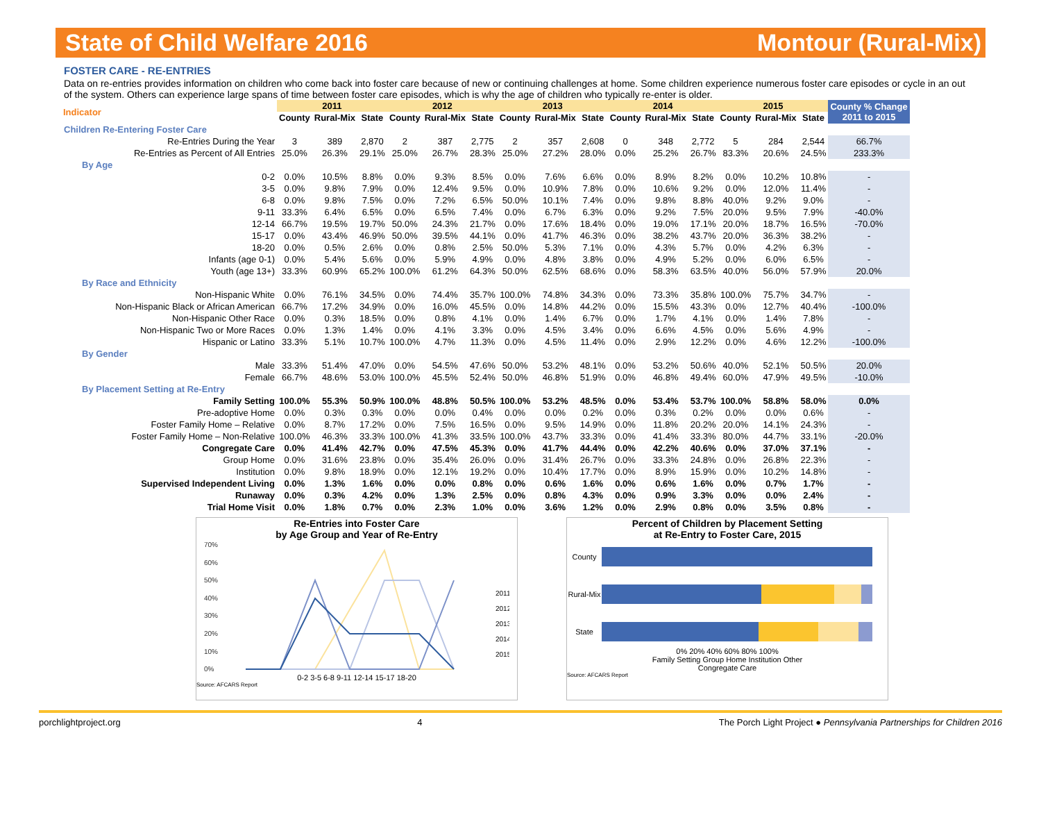State of Child Welfare 2016 Montour (Rural-Mix)
FOSTER CARE - RE-ENTRIES
Data on re-entries provides information on children who come back into foster care because of new or continuing challenges at home. Some children experience numerous foster care episodes or cycle in an out of the system. Others can experience large spans of time between foster care episodes, which is why the age of children who typically re-enter is older.
| Indicator | 2011 | | | 2012 | | | 2013 | | | 2014 | | | 2015 | | | County % Change 2011 to 2015 |
| --- | --- | --- | --- | --- | --- | --- | --- | --- | --- | --- | --- | --- | --- | --- | --- | --- |
| | County | Rural-Mix | State | County | Rural-Mix | State | County | Rural-Mix | State | County | Rural-Mix | State | County | Rural-Mix | State | |
| Children Re-Entering Foster Care | | | | | | | | | | | | | | | | |
| Re-Entries During the Year | 3 | 389 | 2,870 | 2 | 387 | 2,775 | 2 | 357 | 2,608 | 0 | 348 | 2,772 | 5 | 284 | 2,544 | 66.7% |
| Re-Entries as Percent of All Entries | 25.0% | 26.3% | 29.1% | 25.0% | 26.7% | 28.3% | 25.0% | 27.2% | 28.0% | 0.0% | 25.2% | 26.7% | 83.3% | 20.6% | 24.5% | 233.3% |
| By Age | | | | | | | | | | | | | | | | |
| 0-2 | 0.0% | 10.5% | 8.8% | 0.0% | 9.3% | 8.5% | 0.0% | 7.6% | 6.6% | 0.0% | 8.9% | 8.2% | 0.0% | 10.2% | 10.8% | - |
| 3-5 | 0.0% | 9.8% | 7.9% | 0.0% | 12.4% | 9.5% | 0.0% | 10.9% | 7.8% | 0.0% | 10.6% | 9.2% | 0.0% | 12.0% | 11.4% | - |
| 6-8 | 0.0% | 9.8% | 7.5% | 0.0% | 7.2% | 6.5% | 50.0% | 10.1% | 7.4% | 0.0% | 9.8% | 8.8% | 40.0% | 9.2% | 9.0% | - |
| 9-11 | 33.3% | 6.4% | 6.5% | 0.0% | 6.5% | 7.4% | 0.0% | 6.7% | 6.3% | 0.0% | 9.2% | 7.5% | 20.0% | 9.5% | 7.9% | -40.0% |
| 12-14 | 66.7% | 19.5% | 19.7% | 50.0% | 24.3% | 21.7% | 0.0% | 17.6% | 18.4% | 0.0% | 19.0% | 17.1% | 20.0% | 18.7% | 16.5% | -70.0% |
| 15-17 | 0.0% | 43.4% | 46.9% | 50.0% | 39.5% | 44.1% | 0.0% | 41.7% | 46.3% | 0.0% | 38.2% | 43.7% | 20.0% | 36.3% | 38.2% | - |
| 18-20 | 0.0% | 0.5% | 2.6% | 0.0% | 0.8% | 2.5% | 50.0% | 5.3% | 7.1% | 0.0% | 4.3% | 5.7% | 0.0% | 4.2% | 6.3% | - |
| Infants (age 0-1) | 0.0% | 5.4% | 5.6% | 0.0% | 5.9% | 4.9% | 0.0% | 4.8% | 3.8% | 0.0% | 4.9% | 5.2% | 0.0% | 6.0% | 6.5% | - |
| Youth (age 13+) | 33.3% | 60.9% | 65.2% | 100.0% | 61.2% | 64.3% | 50.0% | 62.5% | 68.6% | 0.0% | 58.3% | 63.5% | 40.0% | 56.0% | 57.9% | 20.0% |
| By Race and Ethnicity | | | | | | | | | | | | | | | | |
| Non-Hispanic White | 0.0% | 76.1% | 34.5% | 0.0% | 74.4% | 35.7% | 100.0% | 74.8% | 34.3% | 0.0% | 73.3% | 35.8% | 100.0% | 75.7% | 34.7% | - |
| Non-Hispanic Black or African American | 66.7% | 17.2% | 34.9% | 0.0% | 16.0% | 45.5% | 0.0% | 14.8% | 44.2% | 0.0% | 15.5% | 43.3% | 0.0% | 12.7% | 40.4% | -100.0% |
| Non-Hispanic Other Race | 0.0% | 0.3% | 18.5% | 0.0% | 0.8% | 4.1% | 0.0% | 1.4% | 6.7% | 0.0% | 1.7% | 4.1% | 0.0% | 1.4% | 7.8% | - |
| Non-Hispanic Two or More Races | 0.0% | 1.3% | 1.4% | 0.0% | 4.1% | 3.3% | 0.0% | 4.5% | 3.4% | 0.0% | 6.6% | 4.5% | 0.0% | 5.6% | 4.9% | - |
| Hispanic or Latino | 33.3% | 5.1% | 10.7% | 100.0% | 4.7% | 11.3% | 0.0% | 4.5% | 11.4% | 0.0% | 2.9% | 12.2% | 0.0% | 4.6% | 12.2% | -100.0% |
| By Gender | | | | | | | | | | | | | | | | |
| Male | 33.3% | 51.4% | 47.0% | 0.0% | 54.5% | 47.6% | 50.0% | 53.2% | 48.1% | 0.0% | 53.2% | 50.6% | 40.0% | 52.1% | 50.5% | 20.0% |
| Female | 66.7% | 48.6% | 53.0% | 100.0% | 45.5% | 52.4% | 50.0% | 46.8% | 51.9% | 0.0% | 46.8% | 49.4% | 60.0% | 47.9% | 49.5% | -10.0% |
| By Placement Setting at Re-Entry | | | | | | | | | | | | | | | | |
| Family Setting | 100.0% | 55.3% | 50.9% | 100.0% | 48.8% | 50.5% | 100.0% | 53.2% | 48.5% | 0.0% | 53.4% | 53.7% | 100.0% | 58.8% | 58.0% | 0.0% |
| Pre-adoptive Home | 0.0% | 0.3% | 0.3% | 0.0% | 0.0% | 0.4% | 0.0% | 0.0% | 0.2% | 0.0% | 0.3% | 0.2% | 0.0% | 0.0% | 0.6% | - |
| Foster Family Home – Relative | 0.0% | 8.7% | 17.2% | 0.0% | 7.5% | 16.5% | 0.0% | 9.5% | 14.9% | 0.0% | 11.8% | 20.2% | 20.0% | 14.1% | 24.3% | - |
| Foster Family Home – Non-Relative | 100.0% | 46.3% | 33.3% | 100.0% | 41.3% | 33.5% | 100.0% | 43.7% | 33.3% | 0.0% | 41.4% | 33.3% | 80.0% | 44.7% | 33.1% | -20.0% |
| Congregate Care | 0.0% | 41.4% | 42.7% | 0.0% | 47.5% | 45.3% | 0.0% | 41.7% | 44.4% | 0.0% | 42.2% | 40.6% | 0.0% | 37.0% | 37.1% | - |
| Group Home | 0.0% | 31.6% | 23.8% | 0.0% | 35.4% | 26.0% | 0.0% | 31.4% | 26.7% | 0.0% | 33.3% | 24.8% | 0.0% | 26.8% | 22.3% | - |
| Institution | 0.0% | 9.8% | 18.9% | 0.0% | 12.1% | 19.2% | 0.0% | 10.4% | 17.7% | 0.0% | 8.9% | 15.9% | 0.0% | 10.2% | 14.8% | - |
| Supervised Independent Living | 0.0% | 1.3% | 1.6% | 0.0% | 0.0% | 0.8% | 0.0% | 0.6% | 1.6% | 0.0% | 0.6% | 1.6% | 0.0% | 0.7% | 1.7% | - |
| Runaway | 0.0% | 0.3% | 4.2% | 0.0% | 1.3% | 2.5% | 0.0% | 0.8% | 4.3% | 0.0% | 0.9% | 3.3% | 0.0% | 0.0% | 2.4% | - |
| Trial Home Visit | 0.0% | 1.8% | 0.7% | 0.0% | 2.3% | 1.0% | 0.0% | 3.6% | 1.2% | 0.0% | 2.9% | 0.8% | 0.0% | 3.5% | 0.8% | - |
Re-Entries into Foster Care
by Age Group and Year of Re-Entry
70%
60%
50%
40%
30%
20%
10%
0%
2011
2012
2013
2014
2015
0-2 3-5 6-8 9-11 12-14 15-17 18-20
Source: AFCARS Report
Percent of Children by Placement Setting
at Re-Entry to Foster Care, 2015
County
Rural-Mix
State
0% 20% 40% 60% 80% 100%
Family Setting Group Home Institution Other
Congregate Care
Source: AFCARS Report
porchlightproject.org 4 The Porch Light Project ● Pennsylvania Partnerships for Children 2016